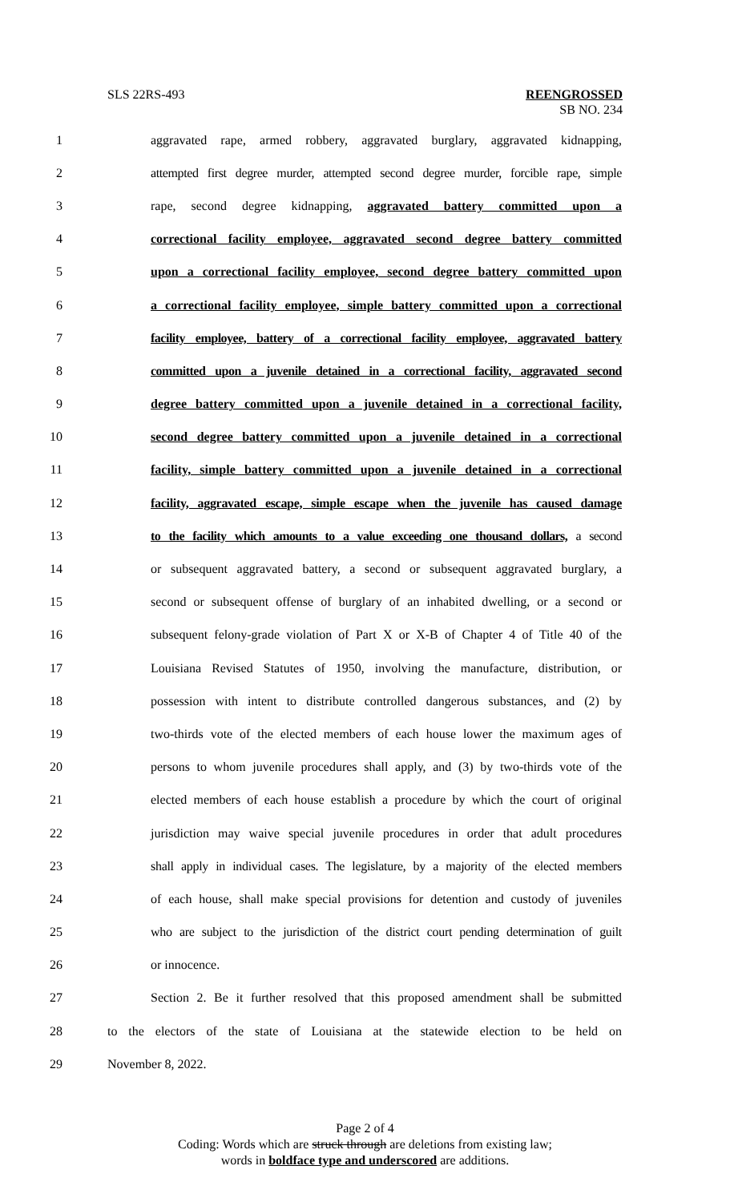SLS 22RS-493 REENGROSSED
SB NO. 234
1 aggravated rape, armed robbery, aggravated burglary, aggravated kidnapping,
2 attempted first degree murder, attempted second degree murder, forcible rape, simple
3 rape, second degree kidnapping, aggravated battery committed upon a
4 correctional facility employee, aggravated second degree battery committed
5 upon a correctional facility employee, second degree battery committed upon
6 a correctional facility employee, simple battery committed upon a correctional
7 facility employee, battery of a correctional facility employee, aggravated battery
8 committed upon a juvenile detained in a correctional facility, aggravated second
9 degree battery committed upon a juvenile detained in a correctional facility,
10 second degree battery committed upon a juvenile detained in a correctional
11 facility, simple battery committed upon a juvenile detained in a correctional
12 facility, aggravated escape, simple escape when the juvenile has caused damage
13 to the facility which amounts to a value exceeding one thousand dollars, a second
14 or subsequent aggravated battery, a second or subsequent aggravated burglary, a
15 second or subsequent offense of burglary of an inhabited dwelling, or a second or
16 subsequent felony-grade violation of Part X or X-B of Chapter 4 of Title 40 of the
17 Louisiana Revised Statutes of 1950, involving the manufacture, distribution, or
18 possession with intent to distribute controlled dangerous substances, and (2) by
19 two-thirds vote of the elected members of each house lower the maximum ages of
20 persons to whom juvenile procedures shall apply, and (3) by two-thirds vote of the
21 elected members of each house establish a procedure by which the court of original
22 jurisdiction may waive special juvenile procedures in order that adult procedures
23 shall apply in individual cases. The legislature, by a majority of the elected members
24 of each house, shall make special provisions for detention and custody of juveniles
25 who are subject to the jurisdiction of the district court pending determination of guilt
26 or innocence.
27 Section 2. Be it further resolved that this proposed amendment shall be submitted
28 to the electors of the state of Louisiana at the statewide election to be held on
29 November 8, 2022.
Page 2 of 4
Coding: Words which are struck through are deletions from existing law;
words in boldface type and underscored are additions.